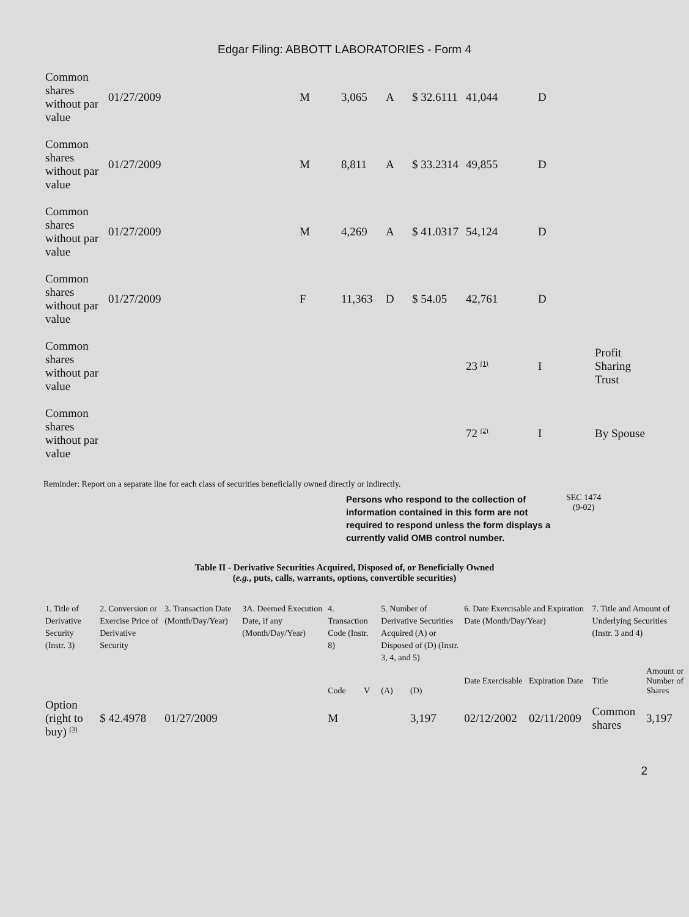Edgar Filing: ABBOTT LABORATORIES - Form 4
| Common shares without par value | 01/27/2009 | M | 3,065 | A | $ 32.6111 | 41,044 | D | |
| Common shares without par value | 01/27/2009 | M | 8,811 | A | $ 33.2314 | 49,855 | D | |
| Common shares without par value | 01/27/2009 | M | 4,269 | A | $ 41.0317 | 54,124 | D | |
| Common shares without par value | 01/27/2009 | F | 11,363 | D | $ 54.05 | 42,761 | D | |
| Common shares without par value | | | | | | 23 <sup>(1)</sup> | I | Profit Sharing Trust |
| Common shares without par value | | | | | | 72 <sup>(2)</sup> | I | By Spouse |
Reminder: Report on a separate line for each class of securities beneficially owned directly or indirectly.
Persons who respond to the collection of information contained in this form are not required to respond unless the form displays a currently valid OMB control number.
SEC 1474
(9-02)
Table II - Derivative Securities Acquired, Disposed of, or Beneficially Owned
(e.g., puts, calls, warrants, options, convertible securities)
| 1. Title of Derivative Security (Instr. 3) | 2. Conversion or Exercise Price of Derivative Security | 3. Transaction Date (Month/Day/Year) | 3A. Deemed Execution Date, if any (Month/Day/Year) | 4. Transaction Code (Instr. 8) | | 5. Number of Derivative Securities Acquired (A) or Disposed of (D) (Instr. 3, 4, and 5) | | 6. Date Exercisable and Expiration Date (Month/Day/Year) | | 7. Title and Amount of Underlying Securities (Instr. 3 and 4) | |
| --- | --- | --- | --- | --- | --- | --- | --- | --- | --- | --- | --- |
| | | | | Code | V | (A) | (D) | Date Exercisable | Expiration Date | Title | Amount or Number of Shares |
| Option (right to buy) <sup>(3)</sup> | $ 42.4978 | 01/27/2009 | | M | | | 3,197 | 02/12/2002 | 02/11/2009 | Common shares | 3,197 |
2